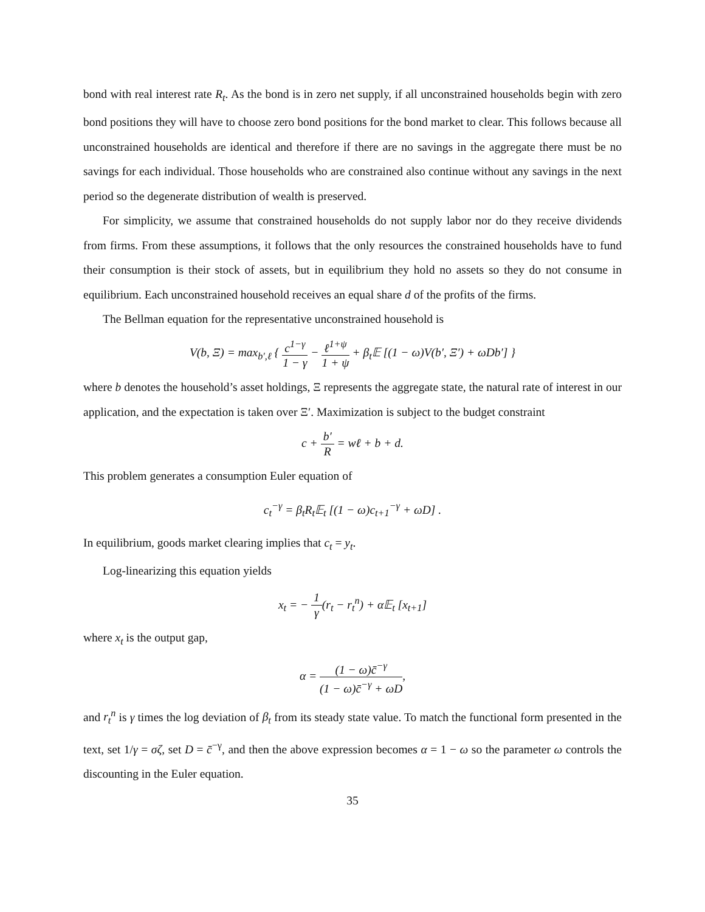bond with real interest rate R<sub>t</sub>. As the bond is in zero net supply, if all unconstrained households begin with zero bond positions they will have to choose zero bond positions for the bond market to clear. This follows because all unconstrained households are identical and therefore if there are no savings in the aggregate there must be no savings for each individual. Those households who are constrained also continue without any savings in the next period so the degenerate distribution of wealth is preserved.
For simplicity, we assume that constrained households do not supply labor nor do they receive dividends from firms. From these assumptions, it follows that the only resources the constrained households have to fund their consumption is their stock of assets, but in equilibrium they hold no assets so they do not consume in equilibrium. Each unconstrained household receives an equal share d of the profits of the firms.
The Bellman equation for the representative unconstrained household is
V(b, Ξ) = max<sub>b′,ℓ</sub> { c<sup>1−γ</sup> 1 − γ − ℓ<sup>1+ψ</sup> 1 + ψ + β<sub>t</sub>𝔼 [(1 − ω)V(b′, Ξ′) + ωDb′] }
where b denotes the household’s asset holdings, Ξ represents the aggregate state, the natural rate of interest in our application, and the expectation is taken over Ξ′. Maximization is subject to the budget constraint
c + b′ R = wℓ + b + d.
This problem generates a consumption Euler equation of
c<sub>t</sub><sup>−γ</sup> = β<sub>t</sub>R<sub>t</sub>𝔼<sub>t</sub> [(1 − ω)c<sub>t+1</sub><sup>−γ</sup> + ωD] .
In equilibrium, goods market clearing implies that c<sub>t</sub> = y<sub>t</sub>.
Log-linearizing this equation yields
x<sub>t</sub> = − 1 γ(r<sub>t</sub> − r<sub>t</sub><sup>n</sup>) + α𝔼<sub>t</sub> [x<sub>t+1</sub>]
where x<sub>t</sub> is the output gap,
α = (1 − ω)c̄<sup>−γ</sup> (1 − ω)c̄<sup>−γ</sup> + ωD,
and r<sub>t</sub><sup>n</sup> is γ times the log deviation of β<sub>t</sub> from its steady state value. To match the functional form presented in the text, set 1/γ = σζ, set D = c̄<sup>−γ</sup>, and then the above expression becomes α = 1 − ω so the parameter ω controls the discounting in the Euler equation.
35